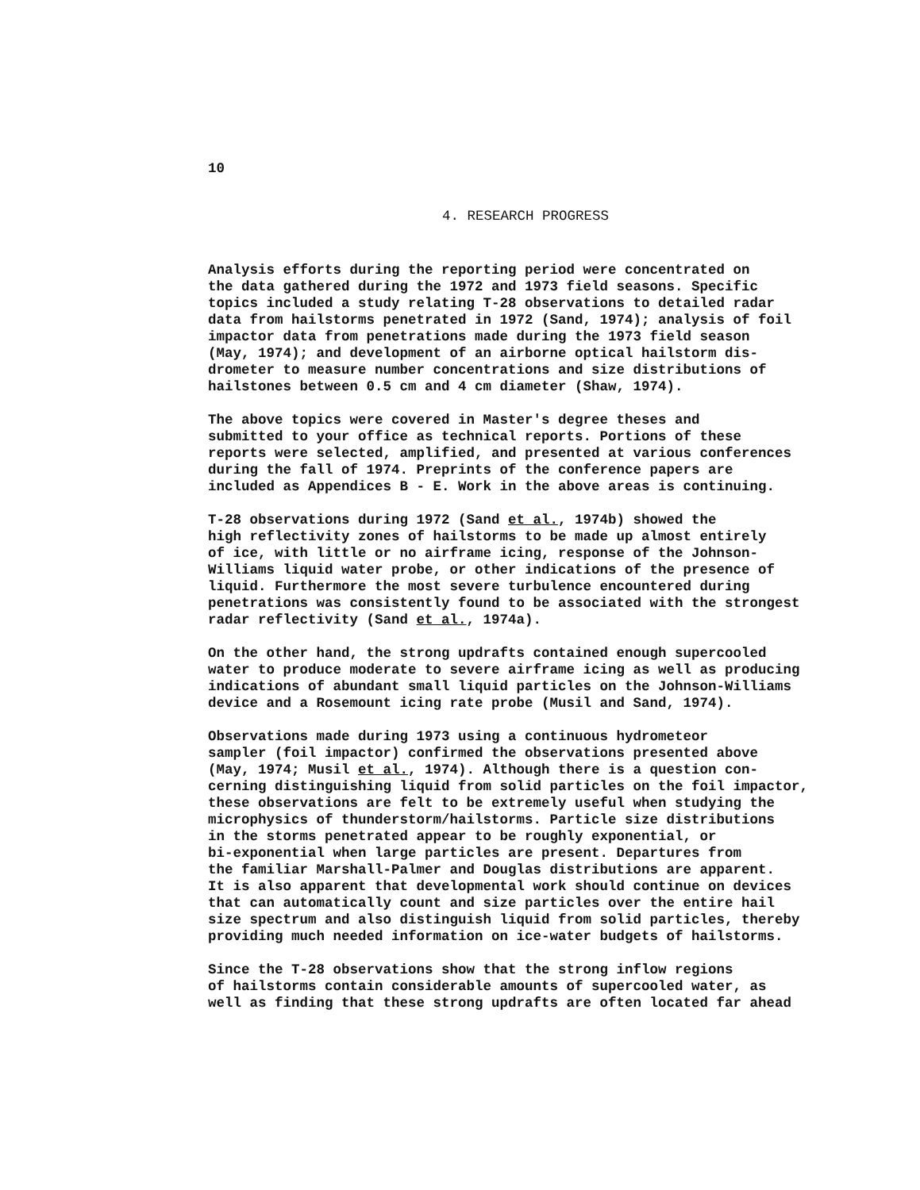10
4. RESEARCH PROGRESS
Analysis efforts during the reporting period were concentrated on the data gathered during the 1972 and 1973 field seasons. Specific topics included a study relating T-28 observations to detailed radar data from hailstorms penetrated in 1972 (Sand, 1974); analysis of foil impactor data from penetrations made during the 1973 field season (May, 1974); and development of an airborne optical hailstorm dis- drometer to measure number concentrations and size distributions of hailstones between 0.5 cm and 4 cm diameter (Shaw, 1974).
The above topics were covered in Master's degree theses and submitted to your office as technical reports. Portions of these reports were selected, amplified, and presented at various conferences during the fall of 1974. Preprints of the conference papers are included as Appendices B - E. Work in the above areas is continuing.
T-28 observations during 1972 (Sand et al., 1974b) showed the high reflectivity zones of hailstorms to be made up almost entirely of ice, with little or no airframe icing, response of the Johnson- Williams liquid water probe, or other indications of the presence of liquid. Furthermore the most severe turbulence encountered during penetrations was consistently found to be associated with the strongest radar reflectivity (Sand et al., 1974a).
On the other hand, the strong updrafts contained enough supercooled water to produce moderate to severe airframe icing as well as producing indications of abundant small liquid particles on the Johnson-Williams device and a Rosemount icing rate probe (Musil and Sand, 1974).
Observations made during 1973 using a continuous hydrometeor sampler (foil impactor) confirmed the observations presented above (May, 1974; Musil et al., 1974). Although there is a question con- cerning distinguishing liquid from solid particles on the foil impactor, these observations are felt to be extremely useful when studying the microphysics of thunderstorm/hailstorms. Particle size distributions in the storms penetrated appear to be roughly exponential, or bi-exponential when large particles are present. Departures from the familiar Marshall-Palmer and Douglas distributions are apparent. It is also apparent that developmental work should continue on devices that can automatically count and size particles over the entire hail size spectrum and also distinguish liquid from solid particles, thereby providing much needed information on ice-water budgets of hailstorms.
Since the T-28 observations show that the strong inflow regions of hailstorms contain considerable amounts of supercooled water, as well as finding that these strong updrafts are often located far ahead